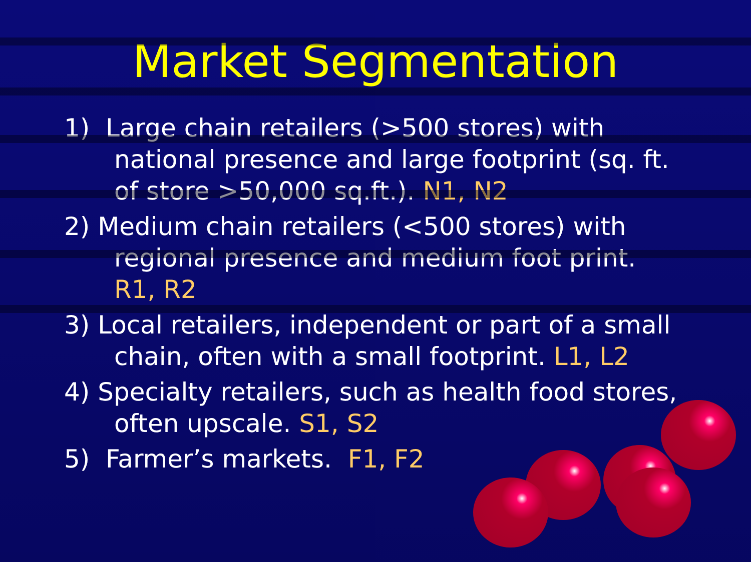Market Segmentation
1) Large chain retailers (>500 stores) with national presence and large footprint (sq. ft. of store >50,000 sq.ft.). N1, N2
2) Medium chain retailers (<500 stores) with regional presence and medium foot print. R1, R2
3) Local retailers, independent or part of a small chain, often with a small footprint. L1, L2
4) Specialty retailers, such as health food stores, often upscale. S1, S2
5) Farmer’s markets. F1, F2